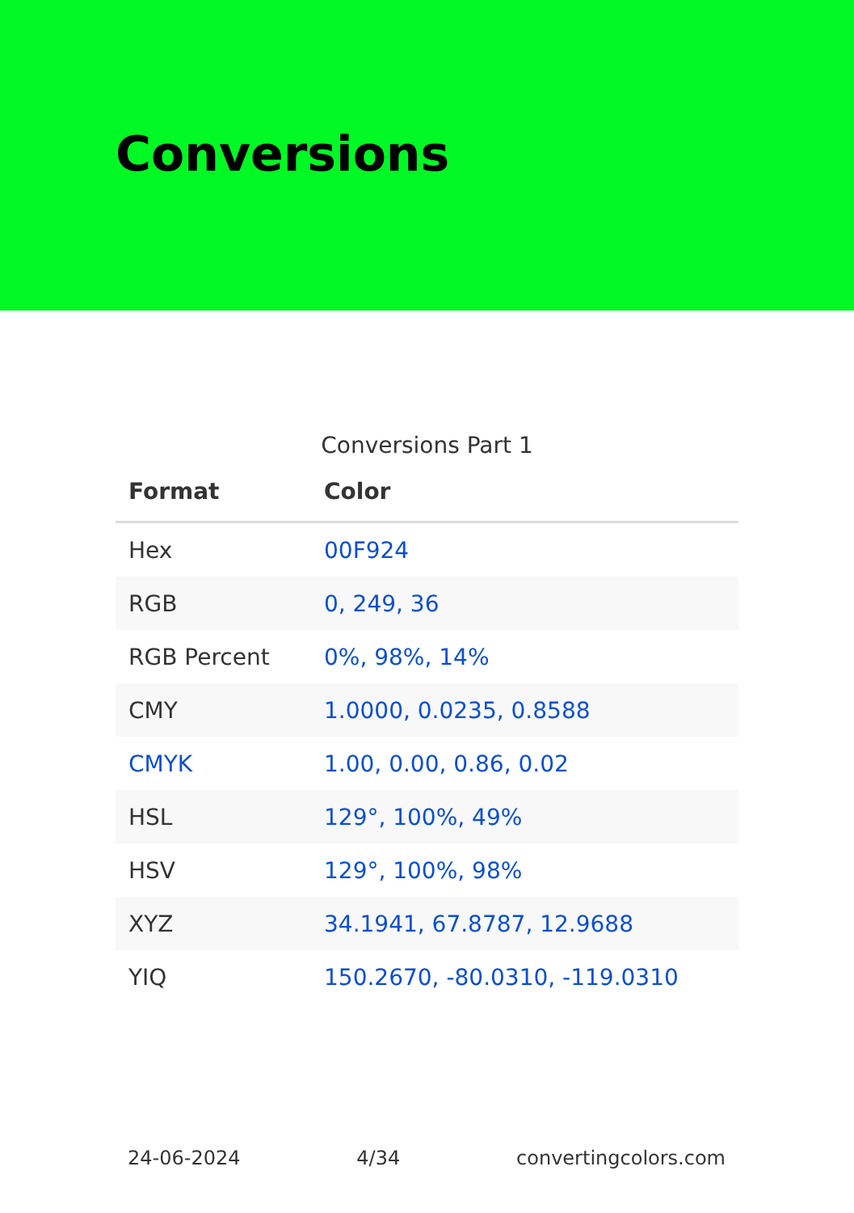Conversions
Conversions Part 1
| Format | Color |
| --- | --- |
| Hex | 00F924 |
| RGB | 0, 249, 36 |
| RGB Percent | 0%, 98%, 14% |
| CMY | 1.0000, 0.0235, 0.8588 |
| CMYK | 1.00, 0.00, 0.86, 0.02 |
| HSL | 129°, 100%, 49% |
| HSV | 129°, 100%, 98% |
| XYZ | 34.1941, 67.8787, 12.9688 |
| YIQ | 150.2670, -80.0310, -119.0310 |
24-06-2024 4/34 convertingcolors.com